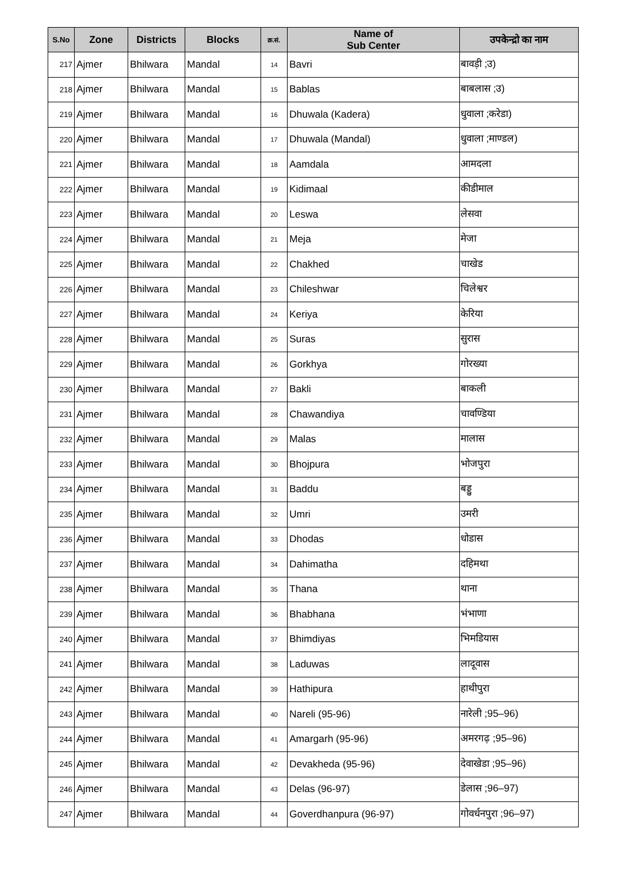| S.No | Zone | Districts | Blocks | क्र.सं. | Name of Sub Center | उपकेन्द्रो का नाम |
| --- | --- | --- | --- | --- | --- | --- |
| 217 | Ajmer | Bhilwara | Mandal | 14 | Bavri | बावड़ी ;उ) |
| 218 | Ajmer | Bhilwara | Mandal | 15 | Bablas | बाबलास ;उ) |
| 219 | Ajmer | Bhilwara | Mandal | 16 | Dhuwala (Kadera) | धुवाला ;करेडा) |
| 220 | Ajmer | Bhilwara | Mandal | 17 | Dhuwala (Mandal) | धुवाला ;माण्डल) |
| 221 | Ajmer | Bhilwara | Mandal | 18 | Aamdala | आमदला |
| 222 | Ajmer | Bhilwara | Mandal | 19 | Kidimaal | कीडीमाल |
| 223 | Ajmer | Bhilwara | Mandal | 20 | Leswa | लेसवा |
| 224 | Ajmer | Bhilwara | Mandal | 21 | Meja | मेजा |
| 225 | Ajmer | Bhilwara | Mandal | 22 | Chakhed | चाखेड |
| 226 | Ajmer | Bhilwara | Mandal | 23 | Chileshwar | चिलेश्वर |
| 227 | Ajmer | Bhilwara | Mandal | 24 | Keriya | केरिया |
| 228 | Ajmer | Bhilwara | Mandal | 25 | Suras | सुरास |
| 229 | Ajmer | Bhilwara | Mandal | 26 | Gorkhya | गोरख्या |
| 230 | Ajmer | Bhilwara | Mandal | 27 | Bakli | बाकली |
| 231 | Ajmer | Bhilwara | Mandal | 28 | Chawandiya | चावण्डिया |
| 232 | Ajmer | Bhilwara | Mandal | 29 | Malas | मालास |
| 233 | Ajmer | Bhilwara | Mandal | 30 | Bhojpura | भोजपुरा |
| 234 | Ajmer | Bhilwara | Mandal | 31 | Baddu | बड्डु |
| 235 | Ajmer | Bhilwara | Mandal | 32 | Umri | उमरी |
| 236 | Ajmer | Bhilwara | Mandal | 33 | Dhodas | धोडास |
| 237 | Ajmer | Bhilwara | Mandal | 34 | Dahimatha | दहिमथा |
| 238 | Ajmer | Bhilwara | Mandal | 35 | Thana | थाना |
| 239 | Ajmer | Bhilwara | Mandal | 36 | Bhabhana | भंभाणा |
| 240 | Ajmer | Bhilwara | Mandal | 37 | Bhimdiyas | भिमडियास |
| 241 | Ajmer | Bhilwara | Mandal | 38 | Laduwas | लादूवास |
| 242 | Ajmer | Bhilwara | Mandal | 39 | Hathipura | हाथीपुरा |
| 243 | Ajmer | Bhilwara | Mandal | 40 | Nareli (95-96) | नारेली ;95–96) |
| 244 | Ajmer | Bhilwara | Mandal | 41 | Amargarh (95-96) | अमरगढ़ ;95–96) |
| 245 | Ajmer | Bhilwara | Mandal | 42 | Devakheda (95-96) | देवाखेडा ;95–96) |
| 246 | Ajmer | Bhilwara | Mandal | 43 | Delas (96-97) | डेलास ;96–97) |
| 247 | Ajmer | Bhilwara | Mandal | 44 | Goverdhanpura (96-97) | गोवर्धनपुरा ;96–97) |